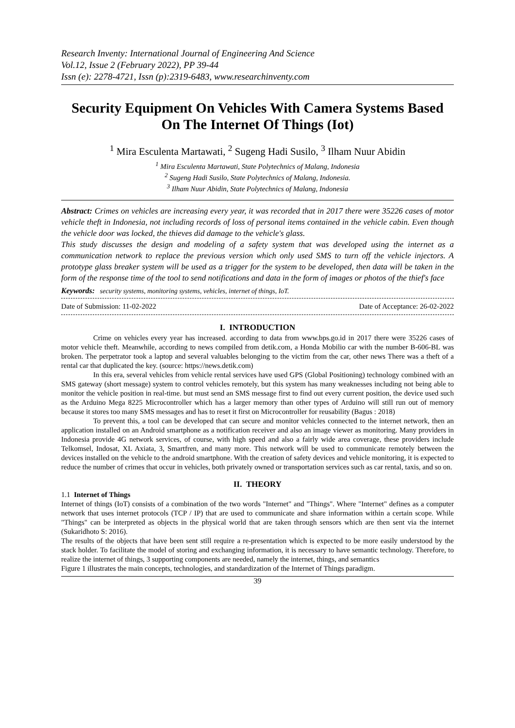Research Inventy: International Journal of Engineering And Science
Vol.12, Issue 2 (February 2022), PP 39-44
Issn (e): 2278-4721, Issn (p):2319-6483, www.researchinventy.com
Security Equipment On Vehicles With Camera Systems Based On The Internet Of Things (Iot)
<sup>1</sup> Mira Esculenta Martawati, <sup>2</sup> Sugeng Hadi Susilo, <sup>3</sup> Ilham Nuur Abidin
<sup>1</sup> Mira Esculenta Martawati, State Polytechnics of Malang, Indonesia
<sup>2</sup> Sugeng Hadi Susilo, State Polytechnics of Malang, Indonesia.
<sup>3</sup> Ilham Nuur Abidin, State Polytechnics of Malang, Indonesia
Abstract: Crimes on vehicles are increasing every year, it was recorded that in 2017 there were 35226 cases of motor vehicle theft in Indonesia, not including records of loss of personal items contained in the vehicle cabin. Even though the vehicle door was locked, the thieves did damage to the vehicle's glass.
This study discusses the design and modeling of a safety system that was developed using the internet as a communication network to replace the previous version which only used SMS to turn off the vehicle injectors. A prototype glass breaker system will be used as a trigger for the system to be developed, then data will be taken in the form of the response time of the tool to send notifications and data in the form of images or photos of the thief's face
Keywords: security systems, monitoring systems, vehicles, internet of things, IoT.
Date of Submission: 11-02-2022 Date of Acceptance: 26-02-2022
I. INTRODUCTION
Crime on vehicles every year has increased. according to data from www.bps.go.id in 2017 there were 35226 cases of motor vehicle theft. Meanwhile, according to news compiled from detik.com, a Honda Mobilio car with the number B-606-BL was broken. The perpetrator took a laptop and several valuables belonging to the victim from the car, other news There was a theft of a rental car that duplicated the key. (source: https://news.detik.com)
In this era, several vehicles from vehicle rental services have used GPS (Global Positioning) technology combined with an SMS gateway (short message) system to control vehicles remotely, but this system has many weaknesses including not being able to monitor the vehicle position in real-time. but must send an SMS message first to find out every current position, the device used such as the Arduino Mega 8225 Microcontroller which has a larger memory than other types of Arduino will still run out of memory because it stores too many SMS messages and has to reset it first on Microcontroller for reusability (Bagus : 2018)
To prevent this, a tool can be developed that can secure and monitor vehicles connected to the internet network, then an application installed on an Android smartphone as a notification receiver and also an image viewer as monitoring. Many providers in Indonesia provide 4G network services, of course, with high speed and also a fairly wide area coverage, these providers include Telkomsel, Indosat, XL Axiata, 3, Smartfren, and many more. This network will be used to communicate remotely between the devices installed on the vehicle to the android smartphone. With the creation of safety devices and vehicle monitoring, it is expected to reduce the number of crimes that occur in vehicles, both privately owned or transportation services such as car rental, taxis, and so on.
II. THEORY
1.1 Internet of Things
Internet of things (IoT) consists of a combination of the two words "Internet" and "Things". Where "Internet" defines as a computer network that uses internet protocols (TCP / IP) that are used to communicate and share information within a certain scope. While "Things" can be interpreted as objects in the physical world that are taken through sensors which are then sent via the internet (Sukaridhoto S: 2016).
The results of the objects that have been sent still require a re-presentation which is expected to be more easily understood by the stack holder. To facilitate the model of storing and exchanging information, it is necessary to have semantic technology. Therefore, to realize the internet of things, 3 supporting components are needed, namely the internet, things, and semantics
Figure 1 illustrates the main concepts, technologies, and standardization of the Internet of Things paradigm.
39